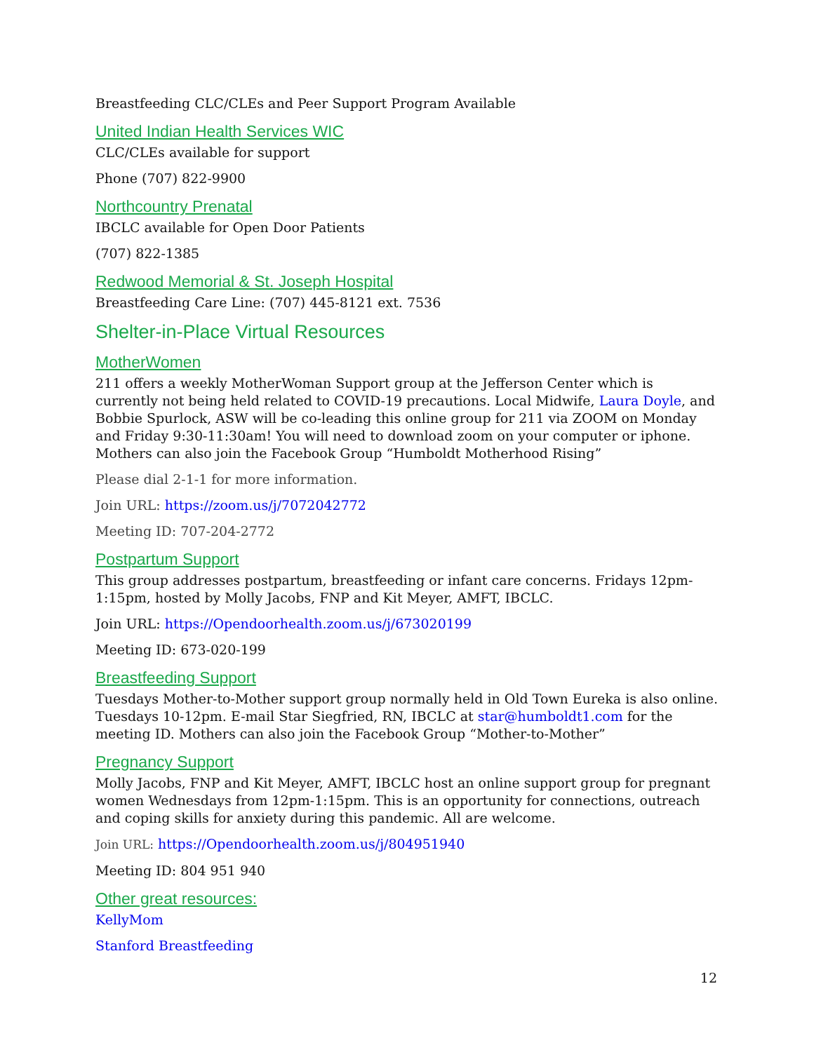Breastfeeding CLC/CLEs and Peer Support Program Available
United Indian Health Services WIC
CLC/CLEs available for support
Phone (707) 822-9900
Northcountry Prenatal
IBCLC available for Open Door Patients
(707) 822-1385
Redwood Memorial & St. Joseph Hospital
Breastfeeding Care Line: (707) 445-8121 ext. 7536
Shelter-in-Place Virtual Resources
MotherWomen
211 offers a weekly MotherWoman Support group at the Jefferson Center which is currently not being held related to COVID-19 precautions. Local Midwife, Laura Doyle, and Bobbie Spurlock, ASW will be co-leading this online group for 211 via ZOOM on Monday and Friday 9:30-11:30am! You will need to download zoom on your computer or iphone. Mothers can also join the Facebook Group “Humboldt Motherhood Rising”
Please dial 2-1-1 for more information.
Join URL: https://zoom.us/j/7072042772
Meeting ID: 707-204-2772
Postpartum Support
This group addresses postpartum, breastfeeding or infant care concerns. Fridays 12pm-1:15pm, hosted by Molly Jacobs, FNP and Kit Meyer, AMFT, IBCLC.
Join URL: https://Opendoorhealth.zoom.us/j/673020199
Meeting ID: 673-020-199
Breastfeeding Support
Tuesdays Mother-to-Mother support group normally held in Old Town Eureka is also online. Tuesdays 10-12pm. E-mail Star Siegfried, RN, IBCLC at star@humboldt1.com for the meeting ID. Mothers can also join the Facebook Group “Mother-to-Mother”
Pregnancy Support
Molly Jacobs, FNP and Kit Meyer, AMFT, IBCLC host an online support group for pregnant women Wednesdays from 12pm-1:15pm. This is an opportunity for connections, outreach and coping skills for anxiety during this pandemic. All are welcome.
Join URL: https://Opendoorhealth.zoom.us/j/804951940
Meeting ID: 804 951 940
Other great resources:
KellyMom
Stanford Breastfeeding
12